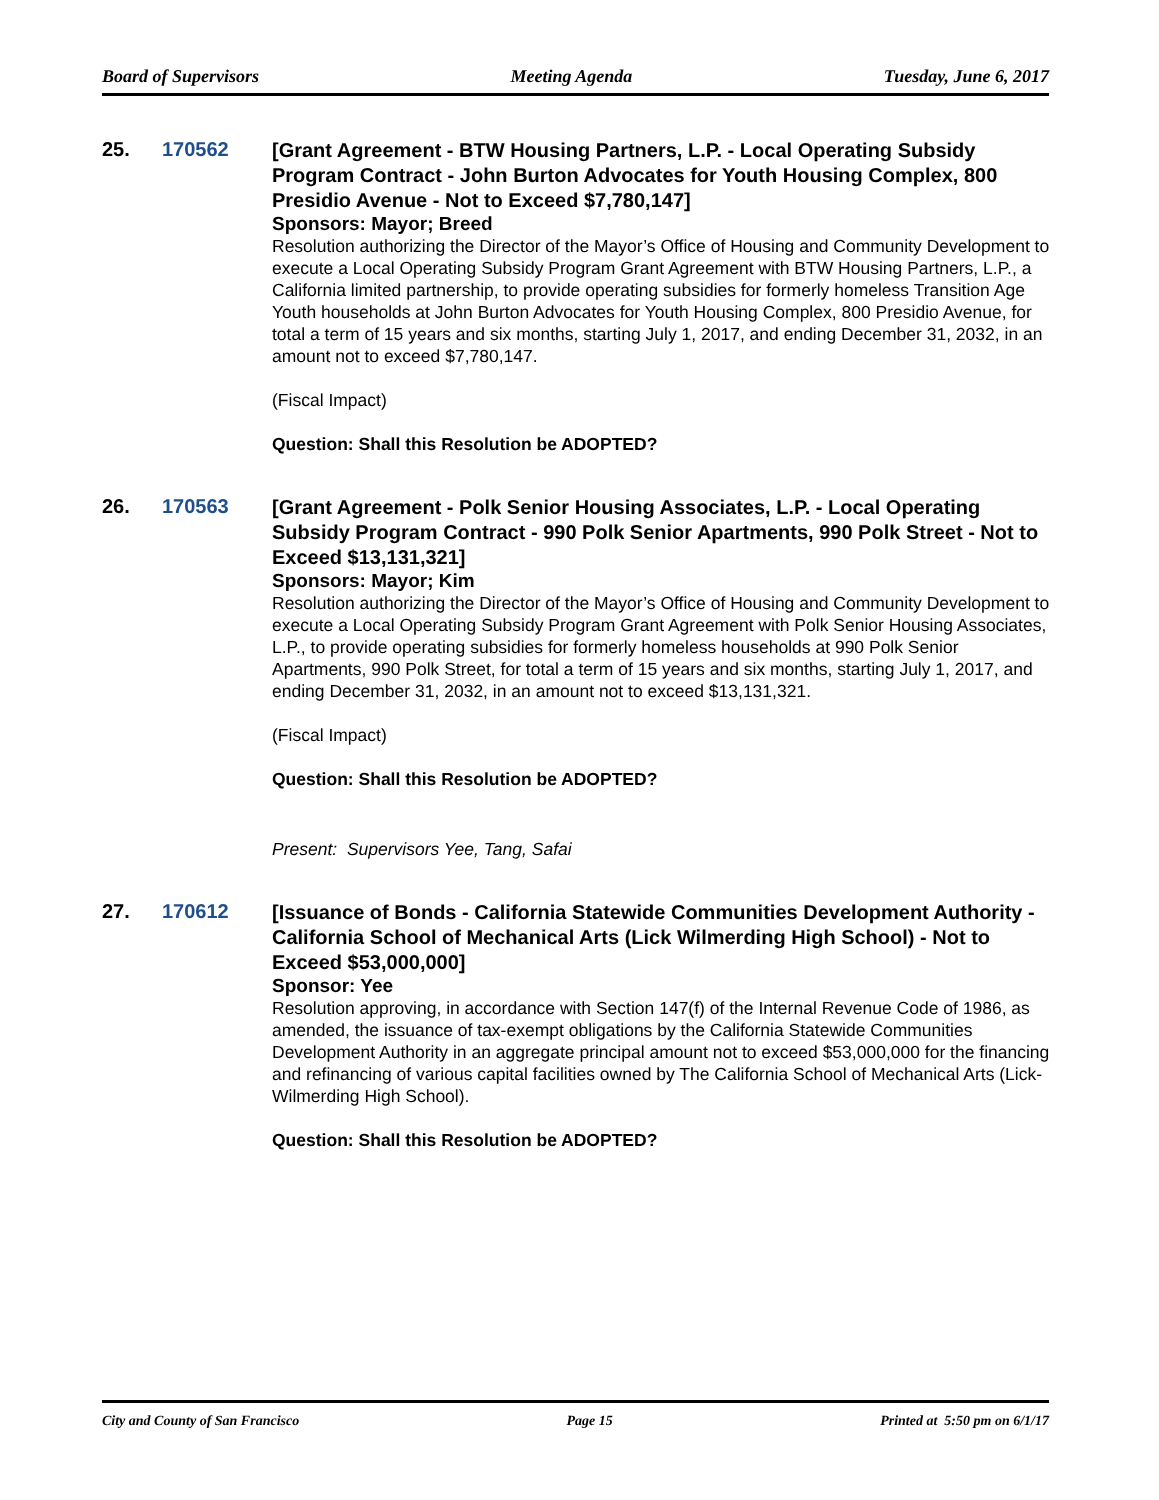Board of Supervisors Meeting Agenda Tuesday, June 6, 2017
25. 170562
[Grant Agreement - BTW Housing Partners, L.P. - Local Operating Subsidy Program Contract - John Burton Advocates for Youth Housing Complex, 800 Presidio Avenue - Not to Exceed $7,780,147]
Sponsors: Mayor; Breed
Resolution authorizing the Director of the Mayor’s Office of Housing and Community Development to execute a Local Operating Subsidy Program Grant Agreement with BTW Housing Partners, L.P., a California limited partnership, to provide operating subsidies for formerly homeless Transition Age Youth households at John Burton Advocates for Youth Housing Complex, 800 Presidio Avenue, for total a term of 15 years and six months, starting July 1, 2017, and ending December 31, 2032, in an amount not to exceed $7,780,147.
(Fiscal Impact)
Question: Shall this Resolution be ADOPTED?
26. 170563
[Grant Agreement - Polk Senior Housing Associates, L.P. - Local Operating Subsidy Program Contract - 990 Polk Senior Apartments, 990 Polk Street - Not to Exceed $13,131,321]
Sponsors: Mayor; Kim
Resolution authorizing the Director of the Mayor’s Office of Housing and Community Development to execute a Local Operating Subsidy Program Grant Agreement with Polk Senior Housing Associates, L.P., to provide operating subsidies for formerly homeless households at 990 Polk Senior Apartments, 990 Polk Street, for total a term of 15 years and six months, starting July 1, 2017, and ending December 31, 2032, in an amount not to exceed $13,131,321.
(Fiscal Impact)
Question: Shall this Resolution be ADOPTED?
Present: Supervisors Yee, Tang, Safai
27. 170612
[Issuance of Bonds - California Statewide Communities Development Authority - California School of Mechanical Arts (Lick Wilmerding High School) - Not to Exceed $53,000,000]
Sponsor: Yee
Resolution approving, in accordance with Section 147(f) of the Internal Revenue Code of 1986, as amended, the issuance of tax-exempt obligations by the California Statewide Communities Development Authority in an aggregate principal amount not to exceed $53,000,000 for the financing and refinancing of various capital facilities owned by The California School of Mechanical Arts (Lick-Wilmerding High School).
Question: Shall this Resolution be ADOPTED?
City and County of San Francisco Page 15 Printed at 5:50 pm on 6/1/17